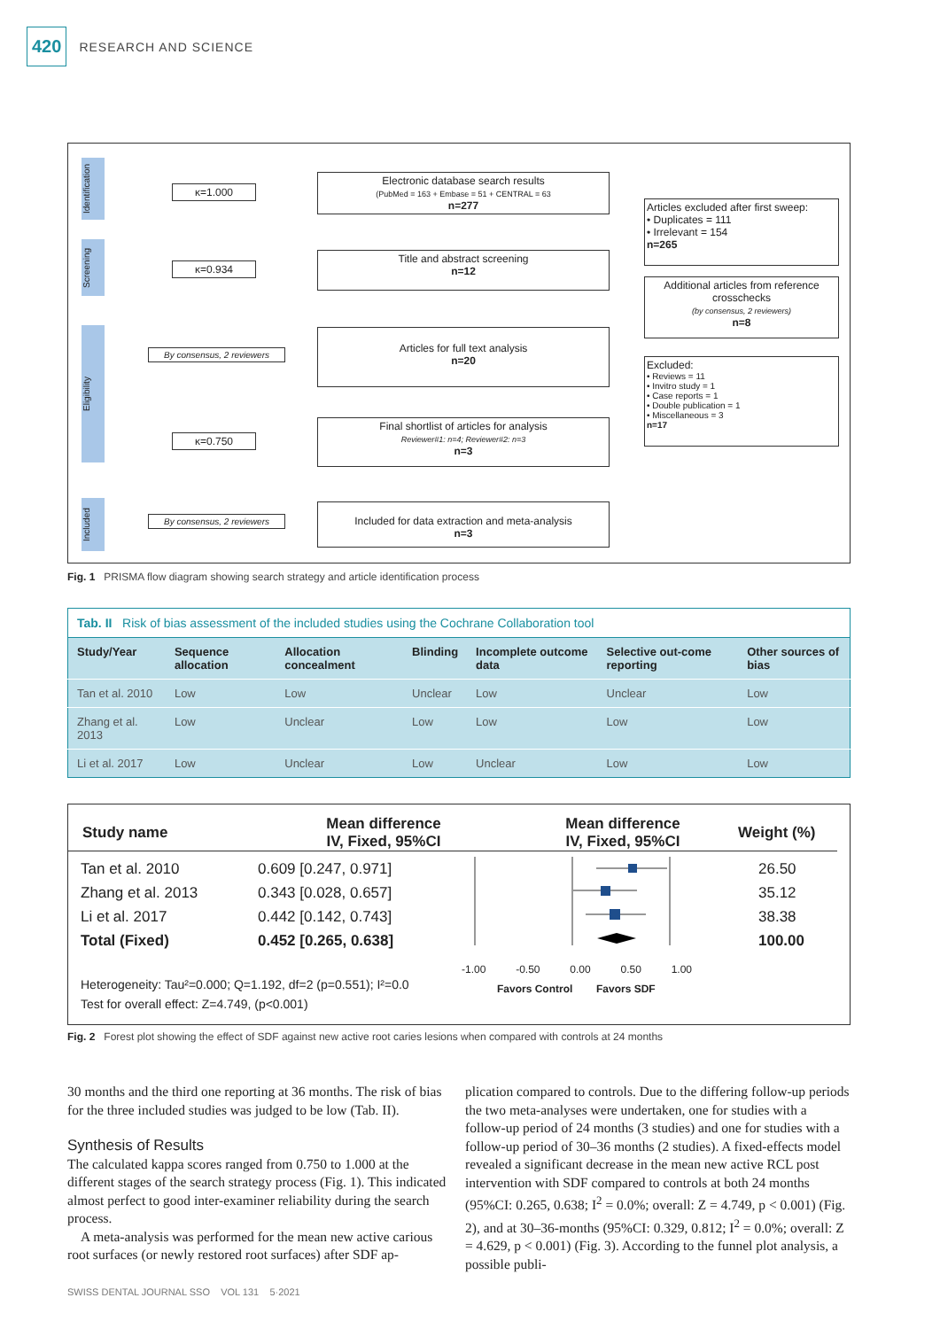420
RESEARCH AND SCIENCE
Identification
Screening
Eligibility
Included
κ=1.000
κ=0.934
By consensus, 2 reviewers
κ=0.750
By consensus, 2 reviewers
Electronic database search results
(PubMed = 163 + Embase = 51 + CENTRAL = 63
n=277
Title and abstract screening
n=12
Articles for full text analysis
n=20
Final shortlist of articles for analysis
Reviewer#1: n=4; Reviewer#2: n=3
n=3
Included for data extraction and meta-analysis
n=3
Articles excluded after first sweep:
• Duplicates = 111
• Irrelevant = 154
n=265
Additional articles from reference crosschecks
(by consensus, 2 reviewers)
n=8
Excluded:
• Reviews = 11
• Invitro study = 1
• Case reports = 1
• Double publication = 1
• Miscellaneous = 3
n=17
Fig. 1 PRISMA flow diagram showing search strategy and article identification process
| Tab. II Risk of bias assessment of the included studies using the Cochrane Collaboration tool | | | | | | |
| Study/Year | Sequence allocation | Allocation concealment | Blinding | Incomplete outcome data | Selective out-come reporting | Other sources of bias |
| Tan et al. 2010 | Low | Low | Unclear | Low | Unclear | Low |
| Zhang et al. 2013 | Low | Unclear | Low | Low | Low | Low |
| Li et al. 2017 | Low | Unclear | Low | Unclear | Low | Low |
Study name
Mean difference
IV, Fixed, 95%CI
Mean difference
IV, Fixed, 95%CI
Weight (%)
Tan et al. 2010
Zhang et al. 2013
Li et al. 2017
Total (Fixed)
0.609 [0.247, 0.971]
0.343 [0.028, 0.657]
0.442 [0.142, 0.743]
0.452 [0.265, 0.638]
-1.00 -0.50 0.00 0.50 1.00
Favors Control Favors SDF
26.50
35.12
38.38
100.00
Heterogeneity: Tau²=0.000; Q=1.192, df=2 (p=0.551); I²=0.0
Test for overall effect: Z=4.749, (p<0.001)
Fig. 2 Forest plot showing the effect of SDF against new active root caries lesions when compared with controls at 24 months
30 months and the third one reporting at 36 months. The risk of bias for the three included studies was judged to be low (Tab. II).
Synthesis of Results
The calculated kappa scores ranged from 0.750 to 1.000 at the different stages of the search strategy process (Fig. 1). This indicated almost perfect to good inter-examiner reliability during the search process.
A meta-analysis was performed for the mean new active carious root surfaces (or newly restored root surfaces) after SDF ap-
plication compared to controls. Due to the differing follow-up periods the two meta-analyses were undertaken, one for studies with a follow-up period of 24 months (3 studies) and one for studies with a follow-up period of 30–36 months (2 studies). A fixed-effects model revealed a significant decrease in the mean new active RCL post intervention with SDF compared to controls at both 24 months (95%CI: 0.265, 0.638; I<sup>2</sup> = 0.0%; overall: Z = 4.749, p < 0.001) (Fig. 2), and at 30–36-months (95%CI: 0.329, 0.812; I<sup>2</sup> = 0.0%; overall: Z = 4.629, p < 0.001) (Fig. 3). According to the funnel plot analysis, a possible publi-
SWISS DENTAL JOURNAL SSO VOL 131 5·2021